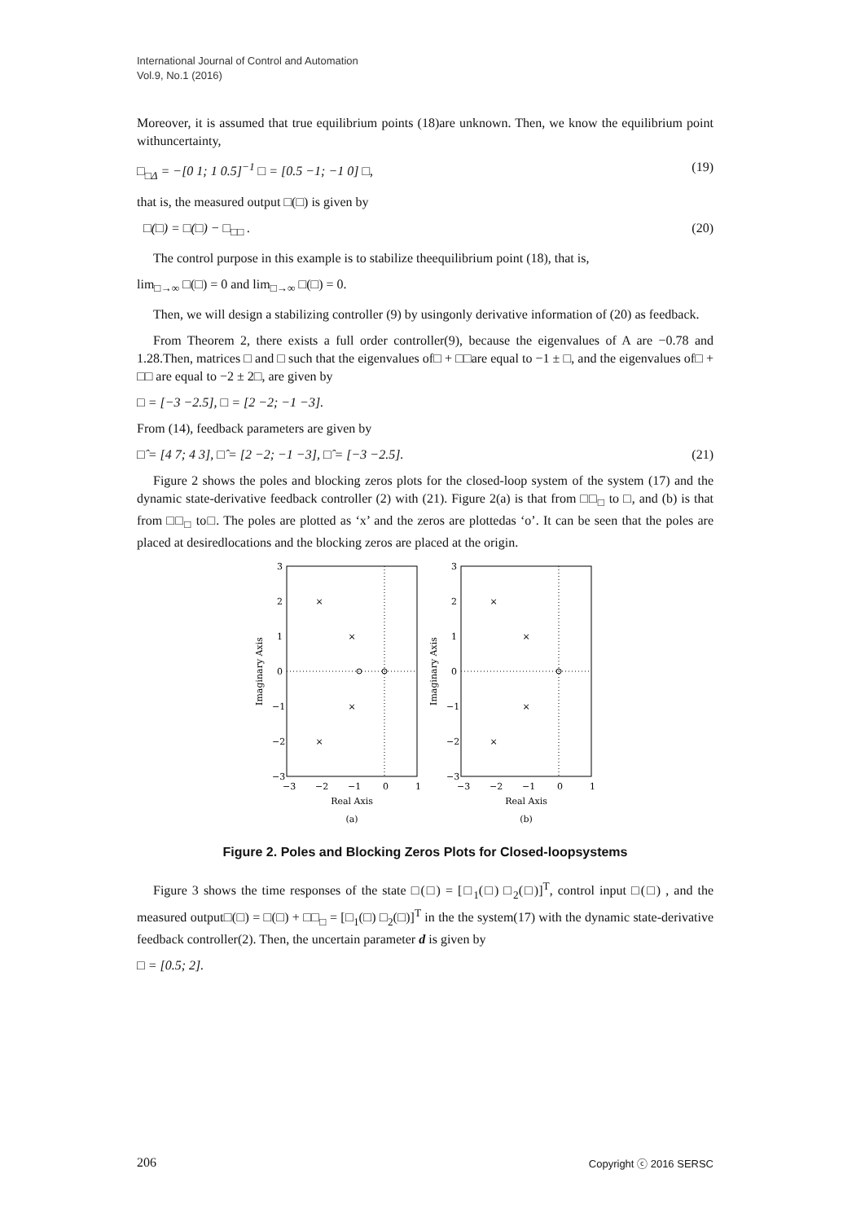International Journal of Control and Automation
Vol.9, No.1 (2016)
Moreover, it is assumed that true equilibrium points (18)are unknown. Then, we know the equilibrium point withuncertainty,
□<sub>□Δ</sub> = −[0 1; 1 0.5]<sup>−1</sup> □ = [0.5 −1; −1 0] □, (19)
that is, the measured output □(□) is given by
□(□) = □(□) − □<sub>□□</sub> . (20)
The control purpose in this example is to stabilize theequilibrium point (18), that is,
lim<sub>□→∞</sub> □(□) = 0 and lim<sub>□→∞</sub> □(□) = 0.
Then, we will design a stabilizing controller (9) by usingonly derivative information of (20) as feedback.
From Theorem 2, there exists a full order controller(9), because the eigenvalues of A are −0.78 and 1.28.Then, matrices □ and □ such that the eigenvalues of□ + □□are equal to −1 ± □, and the eigenvalues of□ + □□ are equal to −2 ± 2□, are given by
□ = [−3 −2.5], □ = [2 −2; −1 −3].
From (14), feedback parameters are given by
□̂ = [4 7; 4 3], □̂ = [2 −2; −1 −3], □̂ = [−3 −2.5]. (21)
Figure 2 shows the poles and blocking zeros plots for the closed-loop system of the system (17) and the dynamic state-derivative feedback controller (2) with (21). Figure 2(a) is that from □□<sub>□</sub> to □, and (b) is that from □□<sub>□</sub> to□. The poles are plotted as ‘x’ and the zeros are plottedas ‘o’. It can be seen that the poles are placed at desiredlocations and the blocking zeros are placed at the origin.
×
×
×
×
3
2
1
0
−1
−2
−3
−3
−2
−1
0
1
Real Axis
(a)
Imaginary Axis
×
×
×
×
3
2
1
0
−1
−2
−3
−3
−2
−1
0
1
Real Axis
(b)
Imaginary Axis
Figure 2. Poles and Blocking Zeros Plots for Closed-loopsystems
Figure 3 shows the time responses of the state □(□) = [□<sub>1</sub>(□) □<sub>2</sub>(□)]<sup>T</sup>, control input □(□) , and the measured output□(□) = □(□) + □□<sub>□</sub> = [□<sub>1</sub>(□) □<sub>2</sub>(□)]<sup>T</sup> in the the system(17) with the dynamic state-derivative feedback controller(2). Then, the uncertain parameter d is given by
□ = [0.5; 2].
206 Copyright ⓒ 2016 SERSC